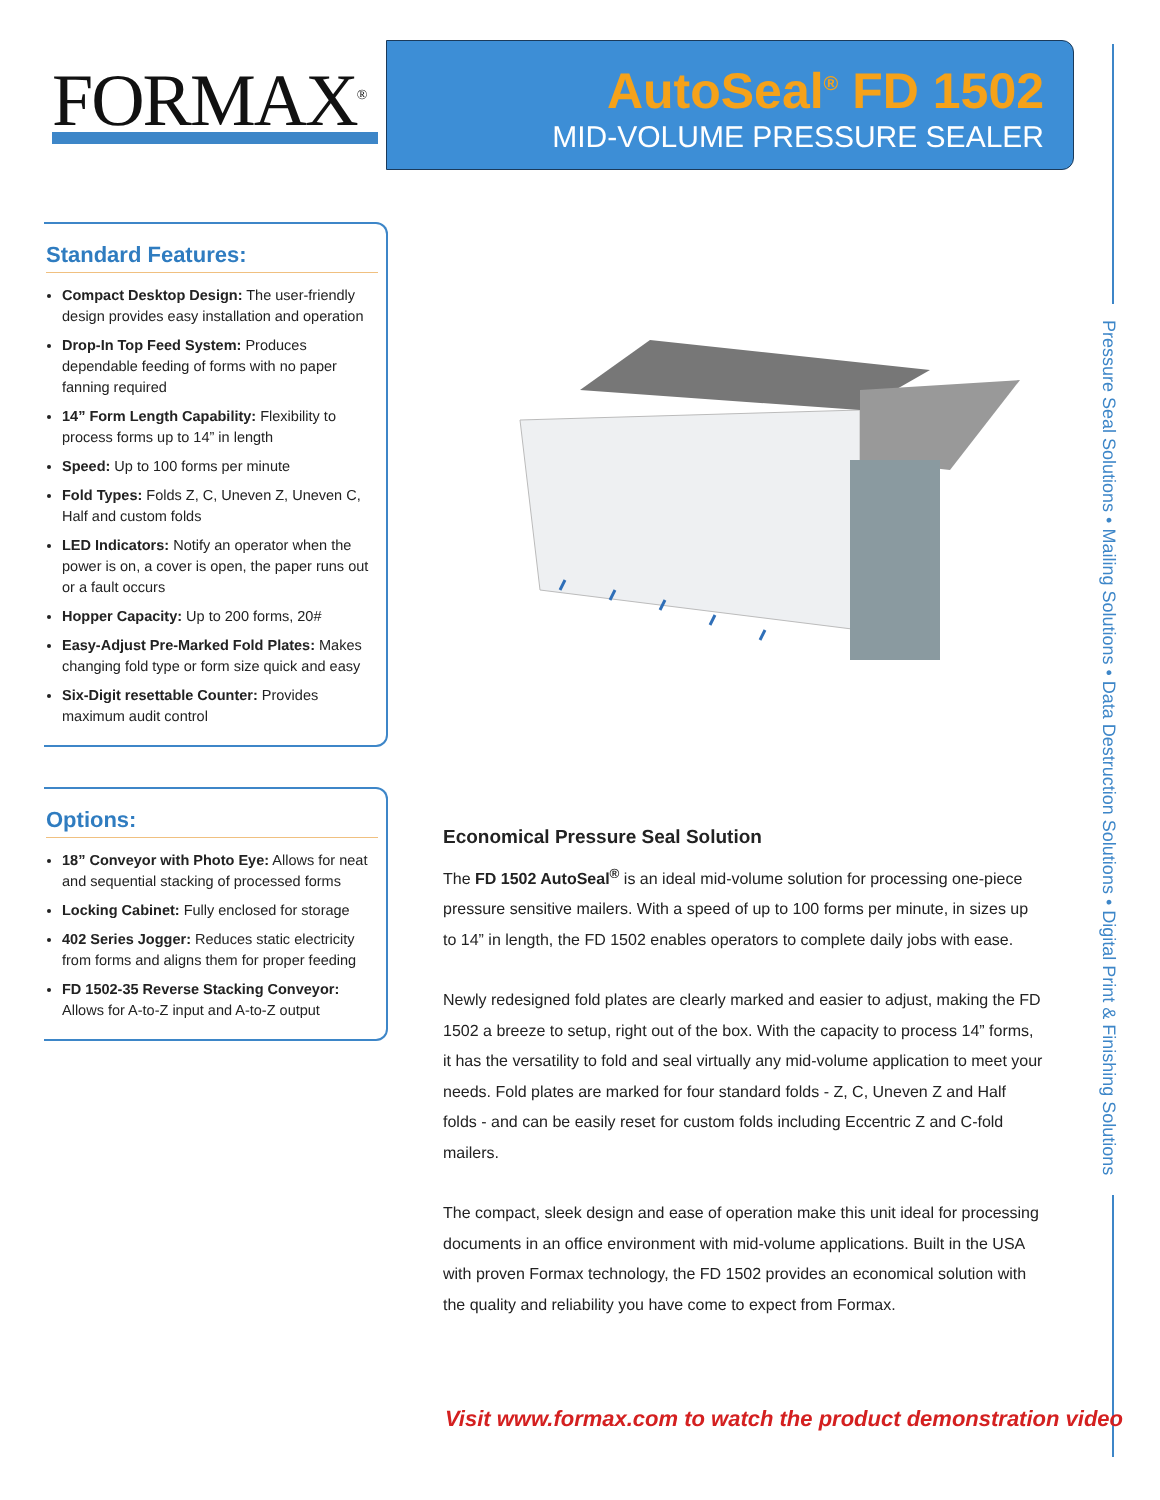FORMAX<sup>®</sup>
AutoSeal<sup>®</sup> FD 1502
MID-VOLUME PRESSURE SEALER
Standard Features:
Compact Desktop Design: The user-friendly design provides easy installation and operation
Drop-In Top Feed System: Produces dependable feeding of forms with no paper fanning required
14” Form Length Capability: Flexibility to process forms up to 14” in length
Speed: Up to 100 forms per minute
Fold Types: Folds Z, C, Uneven Z, Uneven C, Half and custom folds
LED Indicators: Notify an operator when the power is on, a cover is open, the paper runs out or a fault occurs
Hopper Capacity: Up to 200 forms, 20#
Easy-Adjust Pre-Marked Fold Plates: Makes changing fold type or form size quick and easy
Six-Digit resettable Counter: Provides maximum audit control
Options:
18” Conveyor with Photo Eye: Allows for neat and sequential stacking of processed forms
Locking Cabinet: Fully enclosed for storage
402 Series Jogger: Reduces static electricity from forms and aligns them for proper feeding
FD 1502-35 Reverse Stacking Conveyor: Allows for A-to-Z input and A-to-Z output
Economical Pressure Seal Solution
The FD 1502 AutoSeal<sup>®</sup> is an ideal mid-volume solution for processing one-piece pressure sensitive mailers. With a speed of up to 100 forms per minute, in sizes up to 14” in length, the FD 1502 enables operators to complete daily jobs with ease.
Newly redesigned fold plates are clearly marked and easier to adjust, making the FD 1502 a breeze to setup, right out of the box. With the capacity to process 14” forms, it has the versatility to fold and seal virtually any mid-volume application to meet your needs. Fold plates are marked for four standard folds - Z, C, Uneven Z and Half folds - and can be easily reset for custom folds including Eccentric Z and C-fold mailers.
The compact, sleek design and ease of operation make this unit ideal for processing documents in an office environment with mid-volume applications. Built in the USA with proven Formax technology, the FD 1502 provides an economical solution with the quality and reliability you have come to expect from Formax.
Pressure Seal Solutions • Mailing Solutions • Data Destruction Solutions • Digital Print & Finishing Solutions
Visit www.formax.com to watch the product demonstration video